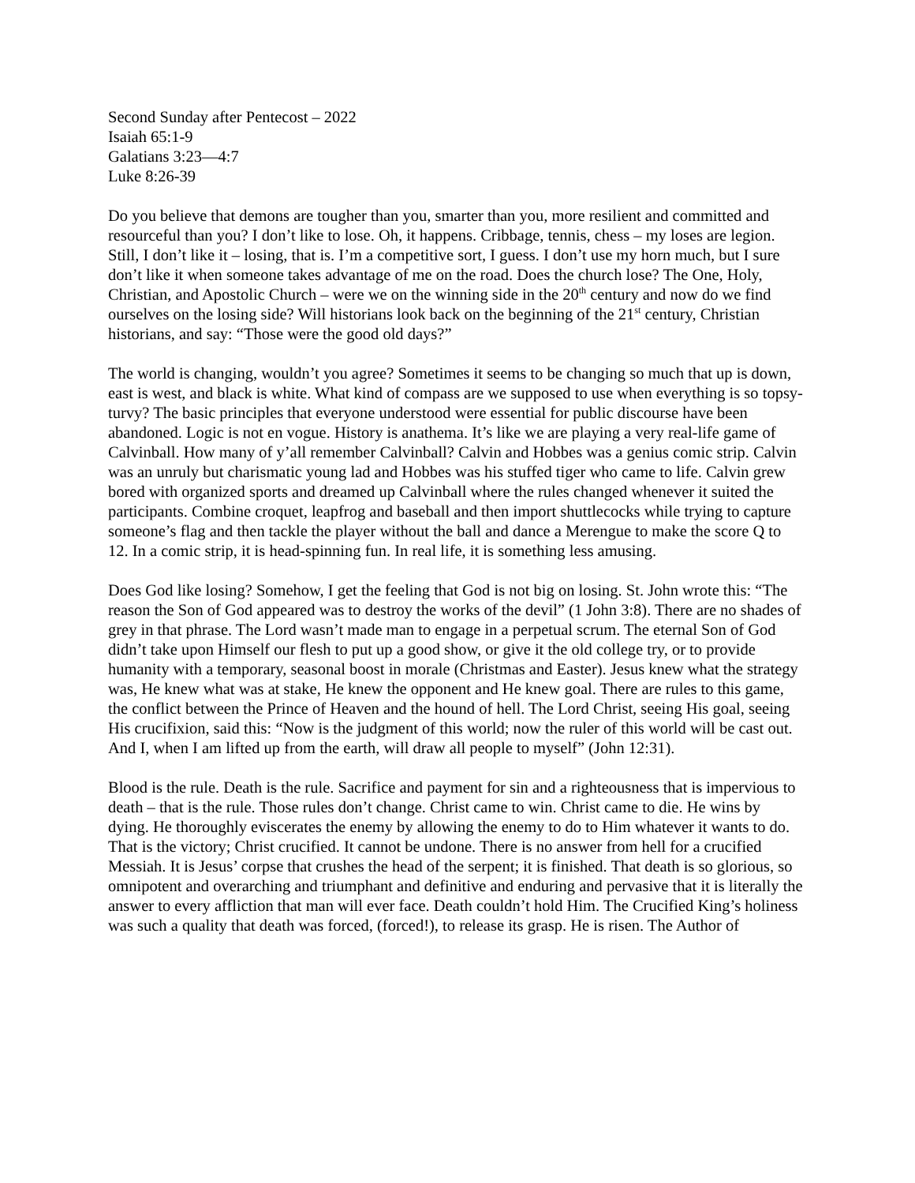Second Sunday after Pentecost – 2022
Isaiah 65:1-9
Galatians 3:23—4:7
Luke 8:26-39
Do you believe that demons are tougher than you, smarter than you, more resilient and committed and resourceful than you? I don’t like to lose. Oh, it happens. Cribbage, tennis, chess – my loses are legion. Still, I don’t like it – losing, that is. I’m a competitive sort, I guess. I don’t use my horn much, but I sure don’t like it when someone takes advantage of me on the road. Does the church lose? The One, Holy, Christian, and Apostolic Church – were we on the winning side in the 20<sup>th</sup> century and now do we find ourselves on the losing side? Will historians look back on the beginning of the 21<sup>st</sup> century, Christian historians, and say: “Those were the good old days?”
The world is changing, wouldn’t you agree? Sometimes it seems to be changing so much that up is down, east is west, and black is white. What kind of compass are we supposed to use when everything is so topsy-turvy? The basic principles that everyone understood were essential for public discourse have been abandoned. Logic is not en vogue. History is anathema. It’s like we are playing a very real-life game of Calvinball. How many of y’all remember Calvinball? Calvin and Hobbes was a genius comic strip. Calvin was an unruly but charismatic young lad and Hobbes was his stuffed tiger who came to life. Calvin grew bored with organized sports and dreamed up Calvinball where the rules changed whenever it suited the participants. Combine croquet, leapfrog and baseball and then import shuttlecocks while trying to capture someone’s flag and then tackle the player without the ball and dance a Merengue to make the score Q to 12. In a comic strip, it is head-spinning fun. In real life, it is something less amusing.
Does God like losing? Somehow, I get the feeling that God is not big on losing. St. John wrote this: “The reason the Son of God appeared was to destroy the works of the devil” (1 John 3:8). There are no shades of grey in that phrase. The Lord wasn’t made man to engage in a perpetual scrum. The eternal Son of God didn’t take upon Himself our flesh to put up a good show, or give it the old college try, or to provide humanity with a temporary, seasonal boost in morale (Christmas and Easter). Jesus knew what the strategy was, He knew what was at stake, He knew the opponent and He knew goal. There are rules to this game, the conflict between the Prince of Heaven and the hound of hell. The Lord Christ, seeing His goal, seeing His crucifixion, said this: “Now is the judgment of this world; now the ruler of this world will be cast out. And I, when I am lifted up from the earth, will draw all people to myself” (John 12:31).
Blood is the rule. Death is the rule. Sacrifice and payment for sin and a righteousness that is impervious to death – that is the rule. Those rules don’t change. Christ came to win. Christ came to die. He wins by dying. He thoroughly eviscerates the enemy by allowing the enemy to do to Him whatever it wants to do. That is the victory; Christ crucified. It cannot be undone. There is no answer from hell for a crucified Messiah. It is Jesus’ corpse that crushes the head of the serpent; it is finished. That death is so glorious, so omnipotent and overarching and triumphant and definitive and enduring and pervasive that it is literally the answer to every affliction that man will ever face. Death couldn’t hold Him. The Crucified King’s holiness was such a quality that death was forced, (forced!), to release its grasp. He is risen. The Author of